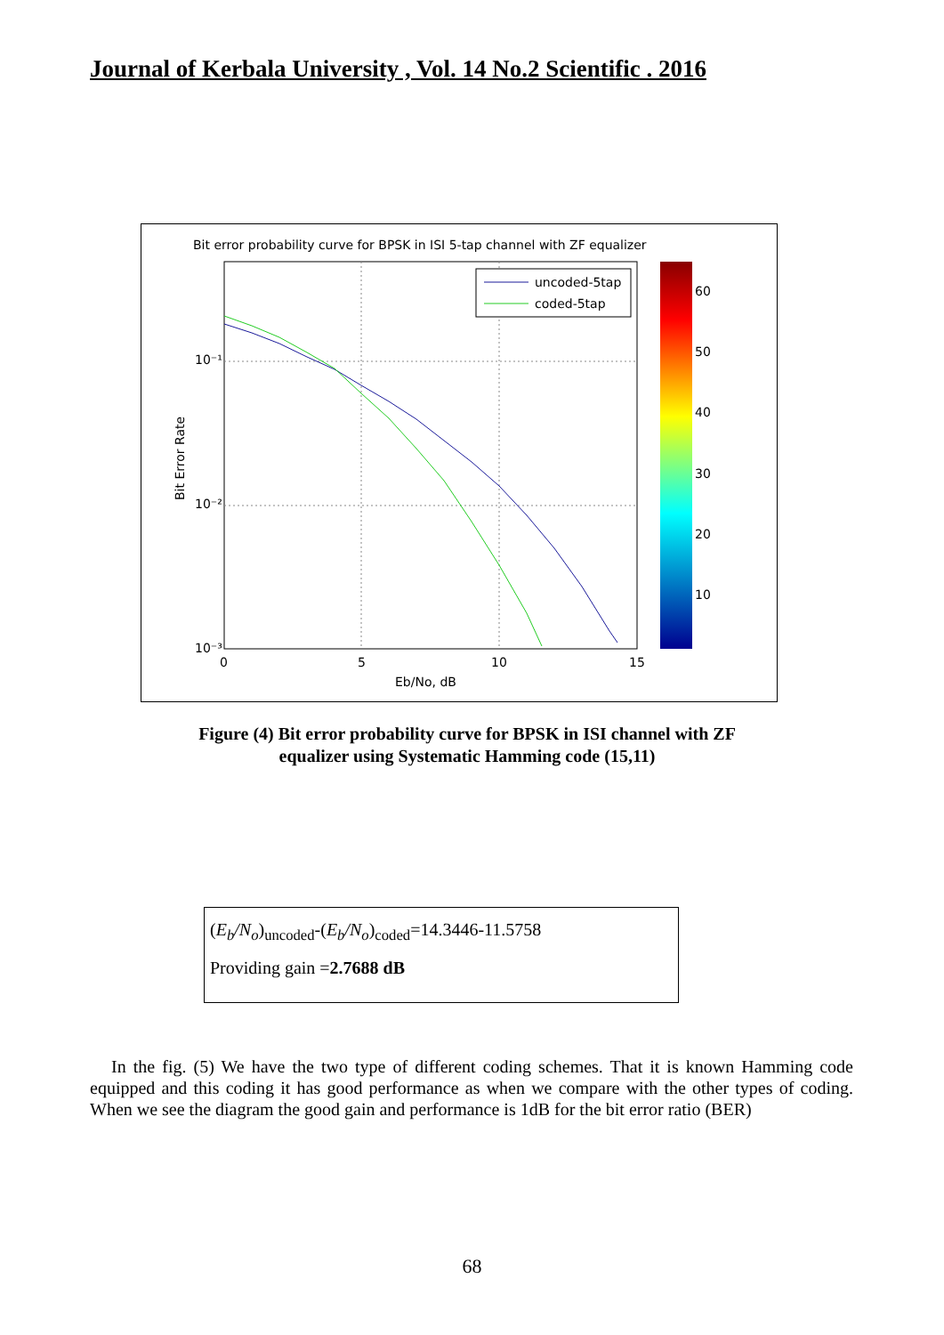Journal of Kerbala University , Vol. 14 No.2 Scientific . 2016
Bit error probability curve for BPSK in ISI 5-tap channel with ZF equalizer
10⁻¹
10⁻²
10⁻³
0
5
10
15
Eb/No, dB
Bit Error Rate
uncoded-5tap
coded-5tap
60
50
40
30
20
10
Figure (4) Bit error probability curve for BPSK in ISI channel with ZF
equalizer using Systematic Hamming code (15,11)
(E<sub>b</sub>/N<sub>o</sub>)<sub>uncoded</sub>-(E<sub>b</sub>/N<sub>o</sub>)<sub>coded</sub>=14.3446-11.5758
Providing gain =2.7688 dB
In the fig. (5) We have the two type of different coding schemes. That it is known Hamming code equipped and this coding it has good performance as when we compare with the other types of coding. When we see the diagram the good gain and performance is 1dB for the bit error ratio (BER)
68